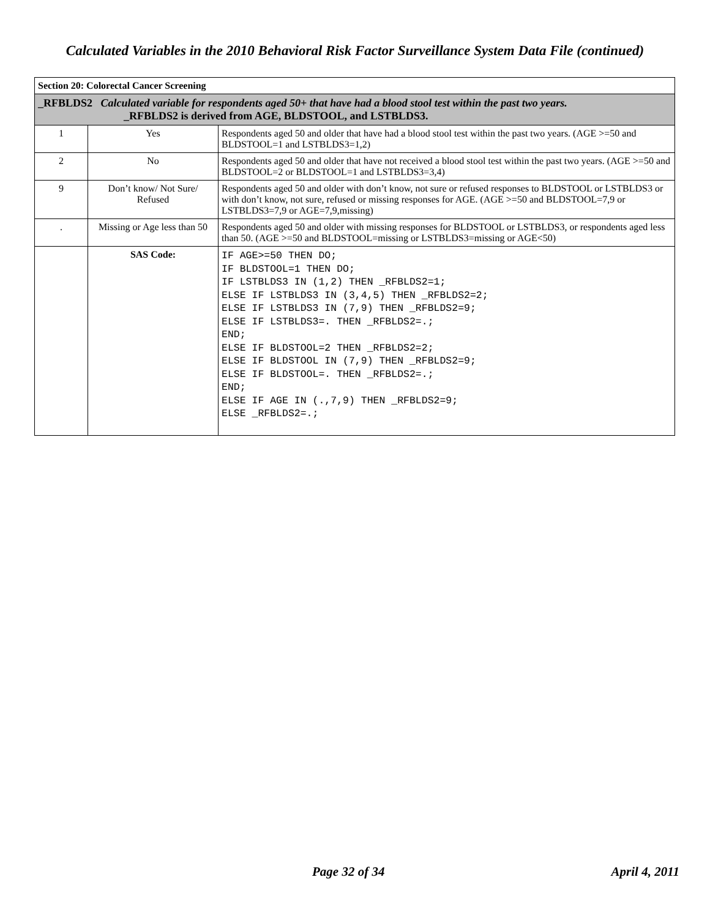Calculated Variables in the 2010 Behavioral Risk Factor Surveillance System Data File (continued)
| Section 20: Colorectal Cancer Screening | | |
| _RFBLDS2 Calculated variable for respondents aged 50+ that have had a blood stool test within the past two years. _RFBLDS2 is derived from AGE, BLDSTOOL, and LSTBLDS3. | | |
| 1 | Yes | Respondents aged 50 and older that have had a blood stool test within the past two years. (AGE >=50 and BLDSTOOL=1 and LSTBLDS3=1,2) |
| 2 | No | Respondents aged 50 and older that have not received a blood stool test within the past two years. (AGE >=50 and BLDSTOOL=2 or BLDSTOOL=1 and LSTBLDS3=3,4) |
| 9 | Don’t know/ Not Sure/ Refused | Respondents aged 50 and older with don’t know, not sure or refused responses to BLDSTOOL or LSTBLDS3 or with don’t know, not sure, refused or missing responses for AGE. (AGE >=50 and BLDSTOOL=7,9 or LSTBLDS3=7,9 or AGE=7,9,missing) |
| . | Missing or Age less than 50 | Respondents aged 50 and older with missing responses for BLDSTOOL or LSTBLDS3, or respondents aged less than 50. (AGE >=50 and BLDSTOOL=missing or LSTBLDS3=missing or AGE<50) |
| | SAS Code: | IF AGE>=50 THEN DO; IF BLDSTOOL=1 THEN DO; IF LSTBLDS3 IN (1,2) THEN _RFBLDS2=1; ELSE IF LSTBLDS3 IN (3,4,5) THEN _RFBLDS2=2; ELSE IF LSTBLDS3 IN (7,9) THEN _RFBLDS2=9; ELSE IF LSTBLDS3=. THEN _RFBLDS2=.; END; ELSE IF BLDSTOOL=2 THEN _RFBLDS2=2; ELSE IF BLDSTOOL IN (7,9) THEN _RFBLDS2=9; ELSE IF BLDSTOOL=. THEN _RFBLDS2=.; END; ELSE IF AGE IN (.,7,9) THEN _RFBLDS2=9; ELSE _RFBLDS2=.; |
Page 32 of 34 April 4, 2011